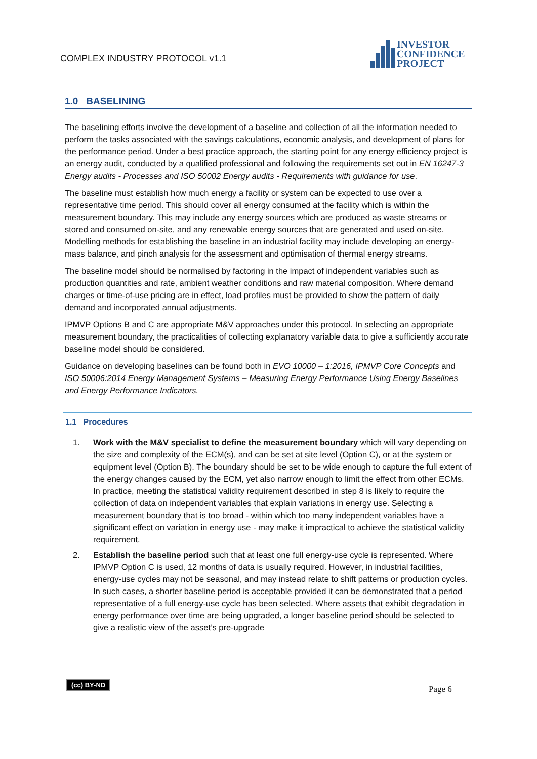COMPLEX INDUSTRY PROTOCOL v1.1
INVESTOR
CONFIDENCE
PROJECT
1.0 BASELINING
The baselining efforts involve the development of a baseline and collection of all the information needed to perform the tasks associated with the savings calculations, economic analysis, and development of plans for the performance period. Under a best practice approach, the starting point for any energy efficiency project is an energy audit, conducted by a qualified professional and following the requirements set out in EN 16247-3 Energy audits - Processes and ISO 50002 Energy audits - Requirements with guidance for use.
The baseline must establish how much energy a facility or system can be expected to use over a representative time period. This should cover all energy consumed at the facility which is within the measurement boundary. This may include any energy sources which are produced as waste streams or stored and consumed on-site, and any renewable energy sources that are generated and used on-site. Modelling methods for establishing the baseline in an industrial facility may include developing an energy-mass balance, and pinch analysis for the assessment and optimisation of thermal energy streams.
The baseline model should be normalised by factoring in the impact of independent variables such as production quantities and rate, ambient weather conditions and raw material composition. Where demand charges or time-of-use pricing are in effect, load profiles must be provided to show the pattern of daily demand and incorporated annual adjustments.
IPMVP Options B and C are appropriate M&V approaches under this protocol. In selecting an appropriate measurement boundary, the practicalities of collecting explanatory variable data to give a sufficiently accurate baseline model should be considered.
Guidance on developing baselines can be found both in EVO 10000 – 1:2016, IPMVP Core Concepts and ISO 50006:2014 Energy Management Systems – Measuring Energy Performance Using Energy Baselines and Energy Performance Indicators.
1.1 Procedures
1. Work with the M&V specialist to define the measurement boundary which will vary depending on the size and complexity of the ECM(s), and can be set at site level (Option C), or at the system or equipment level (Option B). The boundary should be set to be wide enough to capture the full extent of the energy changes caused by the ECM, yet also narrow enough to limit the effect from other ECMs. In practice, meeting the statistical validity requirement described in step 8 is likely to require the collection of data on independent variables that explain variations in energy use. Selecting a measurement boundary that is too broad - within which too many independent variables have a significant effect on variation in energy use - may make it impractical to achieve the statistical validity requirement.
2. Establish the baseline period such that at least one full energy-use cycle is represented. Where IPMVP Option C is used, 12 months of data is usually required. However, in industrial facilities, energy-use cycles may not be seasonal, and may instead relate to shift patterns or production cycles. In such cases, a shorter baseline period is acceptable provided it can be demonstrated that a period representative of a full energy-use cycle has been selected. Where assets that exhibit degradation in energy performance over time are being upgraded, a longer baseline period should be selected to give a realistic view of the asset’s pre-upgrade
(cc) BY-ND
Page 6